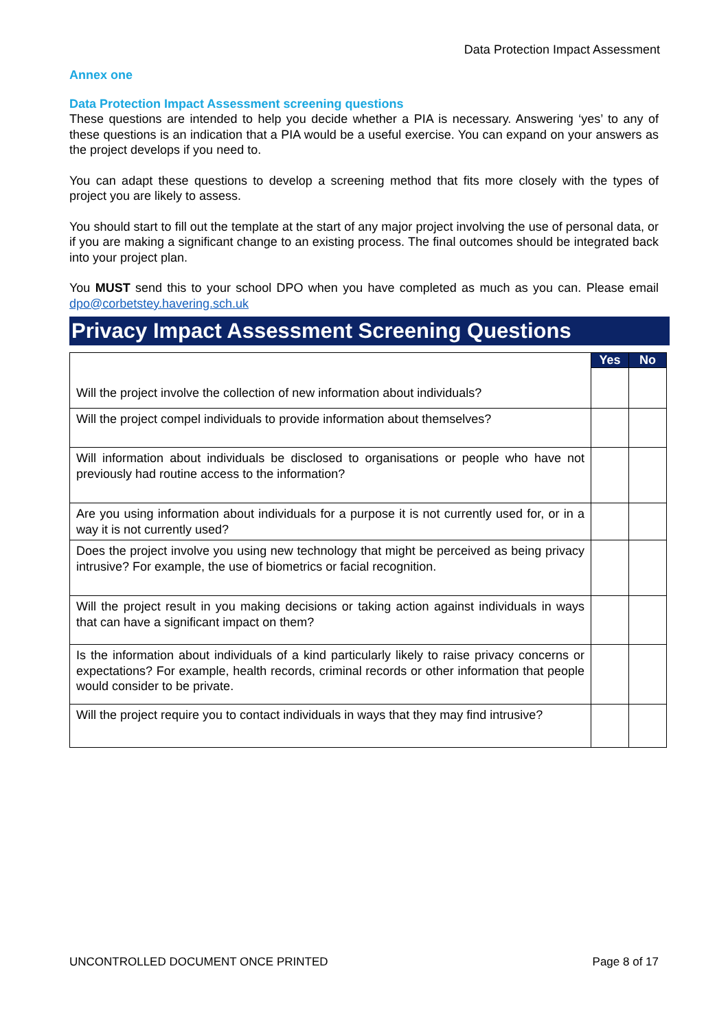Data Protection Impact Assessment
Annex one
Data Protection Impact Assessment screening questions
These questions are intended to help you decide whether a PIA is necessary. Answering ‘yes’ to any of these questions is an indication that a PIA would be a useful exercise. You can expand on your answers as the project develops if you need to.
You can adapt these questions to develop a screening method that fits more closely with the types of project you are likely to assess.
You should start to fill out the template at the start of any major project involving the use of personal data, or if you are making a significant change to an existing process. The final outcomes should be integrated back into your project plan.
You MUST send this to your school DPO when you have completed as much as you can. Please email dpo@corbetstey.havering.sch.uk
Privacy Impact Assessment Screening Questions
| Will the project involve the collection of new information about individuals? | Yes | No |
| Will the project compel individuals to provide information about themselves? | | |
| Will information about individuals be disclosed to organisations or people who have not previously had routine access to the information? | | |
| Are you using information about individuals for a purpose it is not currently used for, or in a way it is not currently used? | | |
| Does the project involve you using new technology that might be perceived as being privacy intrusive? For example, the use of biometrics or facial recognition. | | |
| Will the project result in you making decisions or taking action against individuals in ways that can have a significant impact on them? | | |
| Is the information about individuals of a kind particularly likely to raise privacy concerns or expectations? For example, health records, criminal records or other information that people would consider to be private. | | |
| Will the project require you to contact individuals in ways that they may find intrusive? | | |
UNCONTROLLED DOCUMENT ONCE PRINTED Page 8 of 17